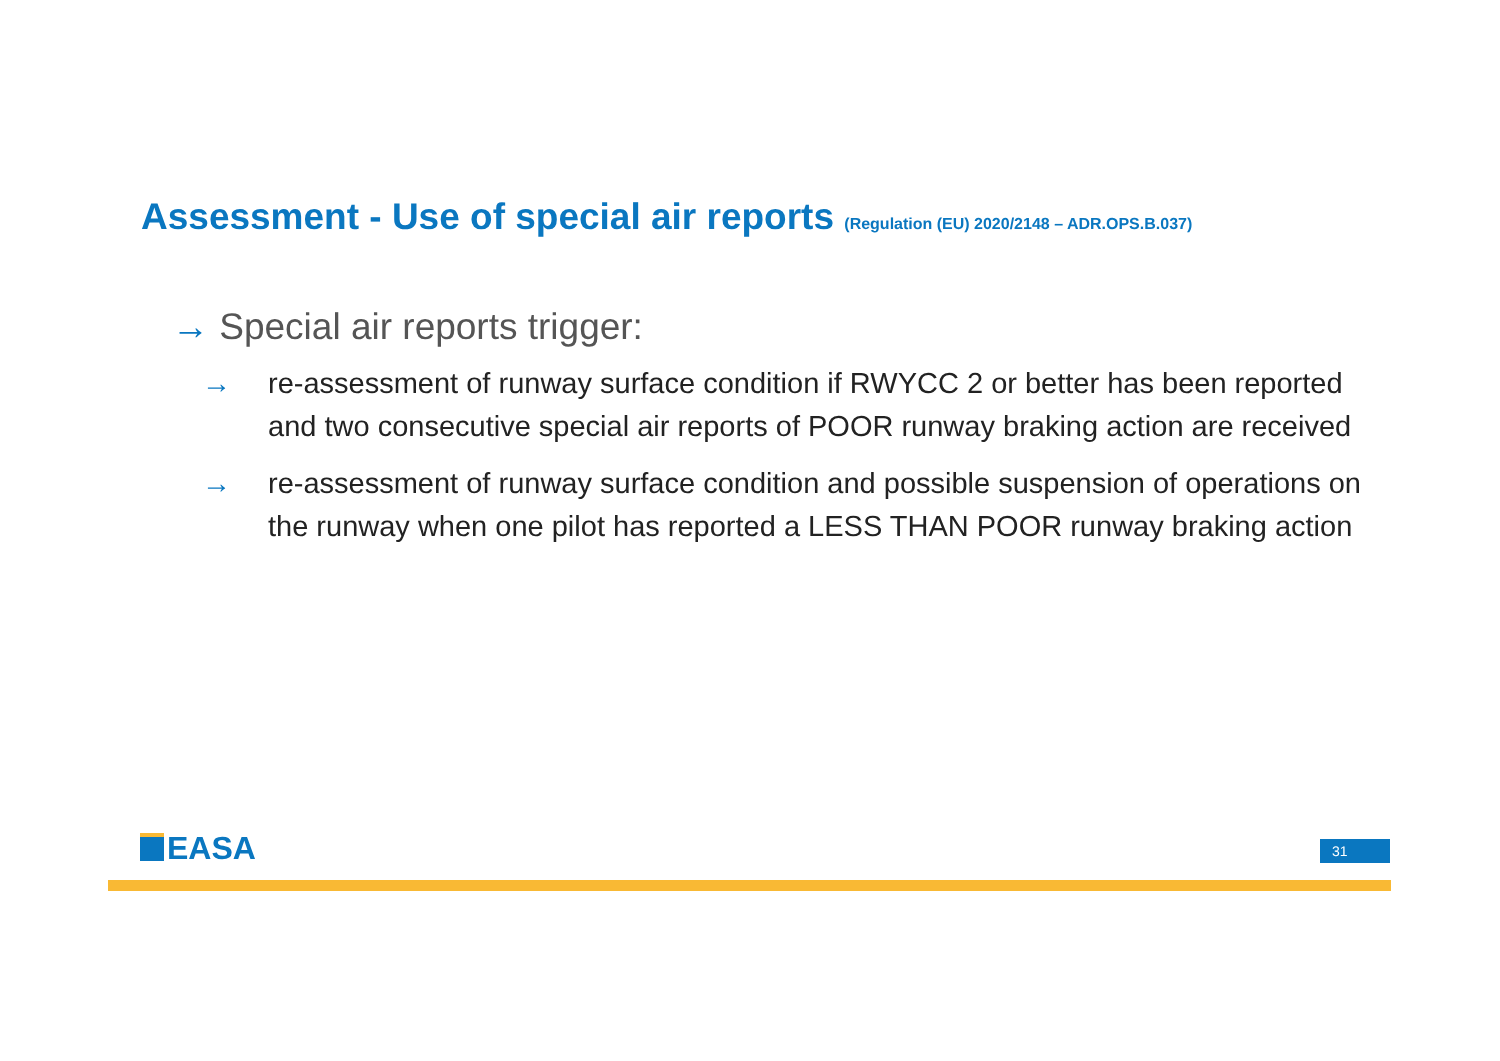Assessment - Use of special air reports (Regulation (EU) 2020/2148 – ADR.OPS.B.037)
→ Special air reports trigger:
→ re-assessment of runway surface condition if RWYCC 2 or better has been reported and two consecutive special air reports of POOR runway braking action are received
→ re-assessment of runway surface condition and possible suspension of operations on the runway when one pilot has reported a LESS THAN POOR runway braking action
EASA 31